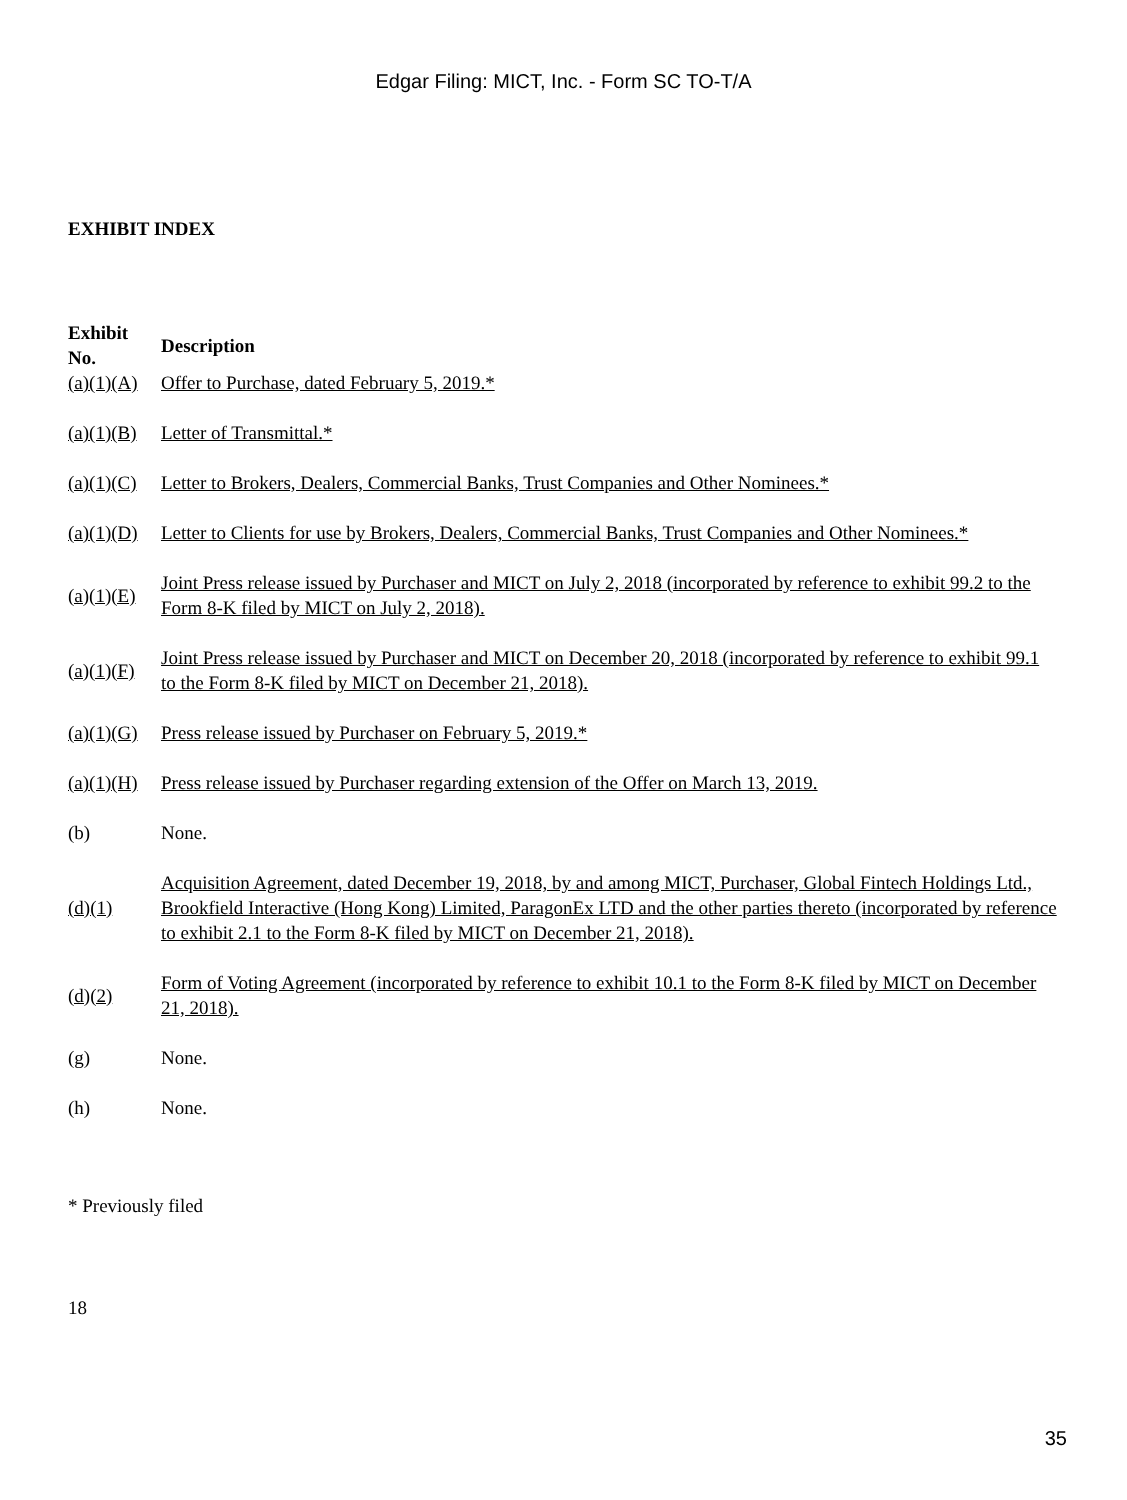Edgar Filing: MICT, Inc. - Form SC TO-T/A
EXHIBIT INDEX
| Exhibit No. | Description |
| --- | --- |
| (a)(1)(A) | Offer to Purchase, dated February 5, 2019.* |
| (a)(1)(B) | Letter of Transmittal.* |
| (a)(1)(C) | Letter to Brokers, Dealers, Commercial Banks, Trust Companies and Other Nominees.* |
| (a)(1)(D) | Letter to Clients for use by Brokers, Dealers, Commercial Banks, Trust Companies and Other Nominees.* |
| (a)(1)(E) | Joint Press release issued by Purchaser and MICT on July 2, 2018 (incorporated by reference to exhibit 99.2 to the Form 8-K filed by MICT on July 2, 2018). |
| (a)(1)(F) | Joint Press release issued by Purchaser and MICT on December 20, 2018 (incorporated by reference to exhibit 99.1 to the Form 8-K filed by MICT on December 21, 2018). |
| (a)(1)(G) | Press release issued by Purchaser on February 5, 2019.* |
| (a)(1)(H) | Press release issued by Purchaser regarding extension of the Offer on March 13, 2019. |
| (b) | None. |
| (d)(1) | Acquisition Agreement, dated December 19, 2018, by and among MICT, Purchaser, Global Fintech Holdings Ltd., Brookfield Interactive (Hong Kong) Limited, ParagonEx LTD and the other parties thereto (incorporated by reference to exhibit 2.1 to the Form 8-K filed by MICT on December 21, 2018). |
| (d)(2) | Form of Voting Agreement (incorporated by reference to exhibit 10.1 to the Form 8-K filed by MICT on December 21, 2018). |
| (g) | None. |
| (h) | None. |
* Previously filed
18
35